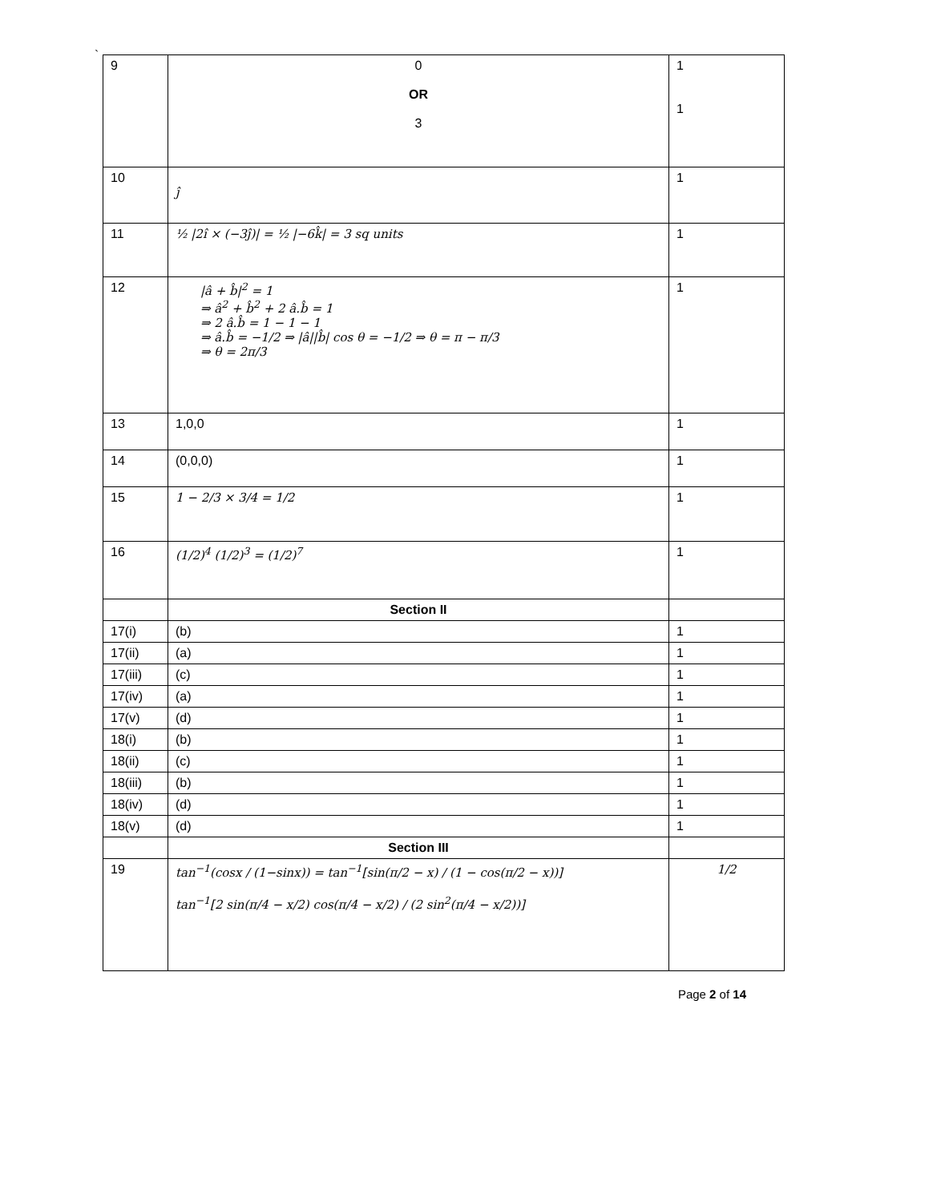`
| 9 | 0 OR 3 | 1 1 |
| 10 | ĵ | 1 |
| 11 | ½ /2î × (−3ĵ)/ = ½ /−6k̂/ = 3 sq units | 1 |
| 12 | /â + b̂/<sup>2</sup> = 1 ⇒ â<sup>2</sup> + b̂<sup>2</sup> + 2 â.b̂ = 1 ⇒ 2 â.b̂ = 1 − 1 − 1 ⇒ â.b̂ = −1/2 ⇒ /â//b̂/ cos θ = −1/2 ⇒ θ = π − π/3 ⇒ θ = 2π/3 | 1 |
| 13 | 1,0,0 | 1 |
| 14 | (0,0,0) | 1 |
| 15 | 1 − 2/3 × 3/4 = 1/2 | 1 |
| 16 | (1/2)<sup>4</sup> (1/2)<sup>3</sup> = (1/2)<sup>7</sup> | 1 |
| | Section II | |
| 17(i) | (b) | 1 |
| 17(ii) | (a) | 1 |
| 17(iii) | (c) | 1 |
| 17(iv) | (a) | 1 |
| 17(v) | (d) | 1 |
| 18(i) | (b) | 1 |
| 18(ii) | (c) | 1 |
| 18(iii) | (b) | 1 |
| 18(iv) | (d) | 1 |
| 18(v) | (d) | 1 |
| | Section III | |
| 19 | tan<sup>−1</sup>(cosx / (1−sinx)) = tan<sup>−1</sup>[sin(π/2 − x) / (1 − cos(π/2 − x))] tan<sup>−1</sup>[2 sin(π/4 − x/2) cos(π/4 − x/2) / (2 sin<sup>2</sup>(π/4 − x/2))] | 1/2 |
Page 2 of 14